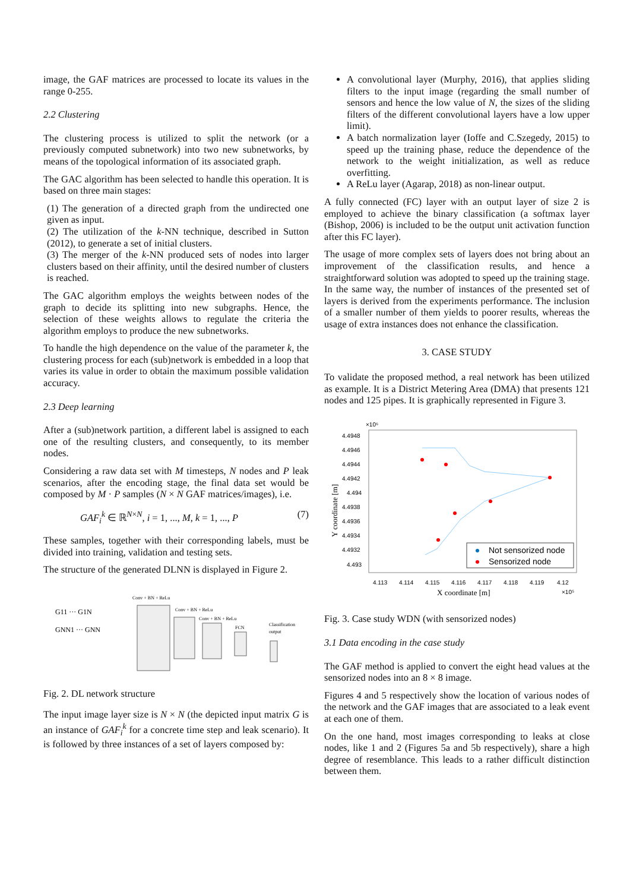image, the GAF matrices are processed to locate its values in the range 0-255.
2.2 Clustering
The clustering process is utilized to split the network (or a previously computed subnetwork) into two new subnetworks, by means of the topological information of its associated graph.
The GAC algorithm has been selected to handle this operation. It is based on three main stages:
(1) The generation of a directed graph from the undirected one given as input.
(2) The utilization of the k-NN technique, described in Sutton (2012), to generate a set of initial clusters.
(3) The merger of the k-NN produced sets of nodes into larger clusters based on their affinity, until the desired number of clusters is reached.
The GAC algorithm employs the weights between nodes of the graph to decide its splitting into new subgraphs. Hence, the selection of these weights allows to regulate the criteria the algorithm employs to produce the new subnetworks.
To handle the high dependence on the value of the parameter k, the clustering process for each (sub)network is embedded in a loop that varies its value in order to obtain the maximum possible validation accuracy.
2.3 Deep learning
After a (sub)network partition, a different label is assigned to each one of the resulting clusters, and consequently, to its member nodes.
Considering a raw data set with M timesteps, N nodes and P leak scenarios, after the encoding stage, the final data set would be composed by M · P samples (N × N GAF matrices/images), i.e.
GAF<sub>i</sub><sup>k</sup> ∈ ℝ<sup>N×N</sup>, i = 1, ..., M, k = 1, ..., P (7)
These samples, together with their corresponding labels, must be divided into training, validation and testing sets.
The structure of the generated DLNN is displayed in Figure 2.
G11 ··· G1N
GNN1 ··· GNN
Conv + BN + ReLu
Conv + BN + ReLu
Conv + BN + ReLu
FCN
Classification
output
Fig. 2. DL network structure
The input image layer size is N × N (the depicted input matrix G is an instance of GAF<sub>i</sub><sup>k</sup> for a concrete time step and leak scenario). It is followed by three instances of a set of layers composed by:
A convolutional layer (Murphy, 2016), that applies sliding filters to the input image (regarding the small number of sensors and hence the low value of N, the sizes of the sliding filters of the different convolutional layers have a low upper limit).
A batch normalization layer (Ioffe and C.Szegedy, 2015) to speed up the training phase, reduce the dependence of the network to the weight initialization, as well as reduce overfitting.
A ReLu layer (Agarap, 2018) as non-linear output.
A fully connected (FC) layer with an output layer of size 2 is employed to achieve the binary classification (a softmax layer (Bishop, 2006) is included to be the output unit activation function after this FC layer).
The usage of more complex sets of layers does not bring about an improvement of the classification results, and hence a straightforward solution was adopted to speed up the training stage. In the same way, the number of instances of the presented set of layers is derived from the experiments performance. The inclusion of a smaller number of them yields to poorer results, whereas the usage of extra instances does not enhance the classification.
3. CASE STUDY
To validate the proposed method, a real network has been utilized as example. It is a District Metering Area (DMA) that presents 121 nodes and 125 pipes. It is graphically represented in Figure 3.
×10⁶
4.4948
4.4946
4.4944
4.4942
4.494
4.4938
4.4936
4.4934
4.4932
4.493
4.113
4.114
4.115
4.116
4.117
4.118
4.119
4.12
X coordinate [m]
×10⁵
Y coordinate [m]
Not sensorized node
Sensorized node
Fig. 3. Case study WDN (with sensorized nodes)
3.1 Data encoding in the case study
The GAF method is applied to convert the eight head values at the sensorized nodes into an 8 × 8 image.
Figures 4 and 5 respectively show the location of various nodes of the network and the GAF images that are associated to a leak event at each one of them.
On the one hand, most images corresponding to leaks at close nodes, like 1 and 2 (Figures 5a and 5b respectively), share a high degree of resemblance. This leads to a rather difficult distinction between them.